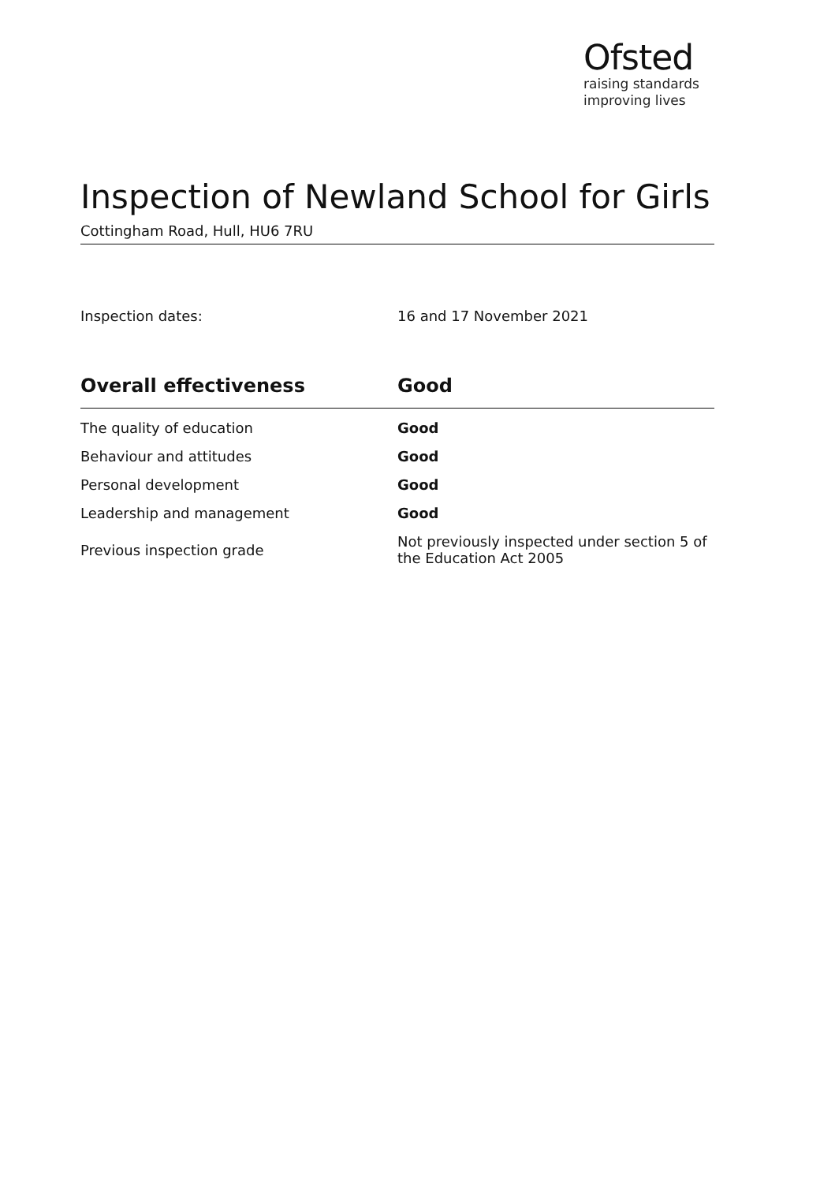Ofsted
raising standards
improving lives
Inspection of Newland School for Girls
Cottingham Road, Hull, HU6 7RU
Inspection dates: 16 and 17 November 2021
| Overall effectiveness | Good |
| --- | --- |
| The quality of education | Good |
| Behaviour and attitudes | Good |
| Personal development | Good |
| Leadership and management | Good |
| Previous inspection grade | Not previously inspected under section 5 of the Education Act 2005 |